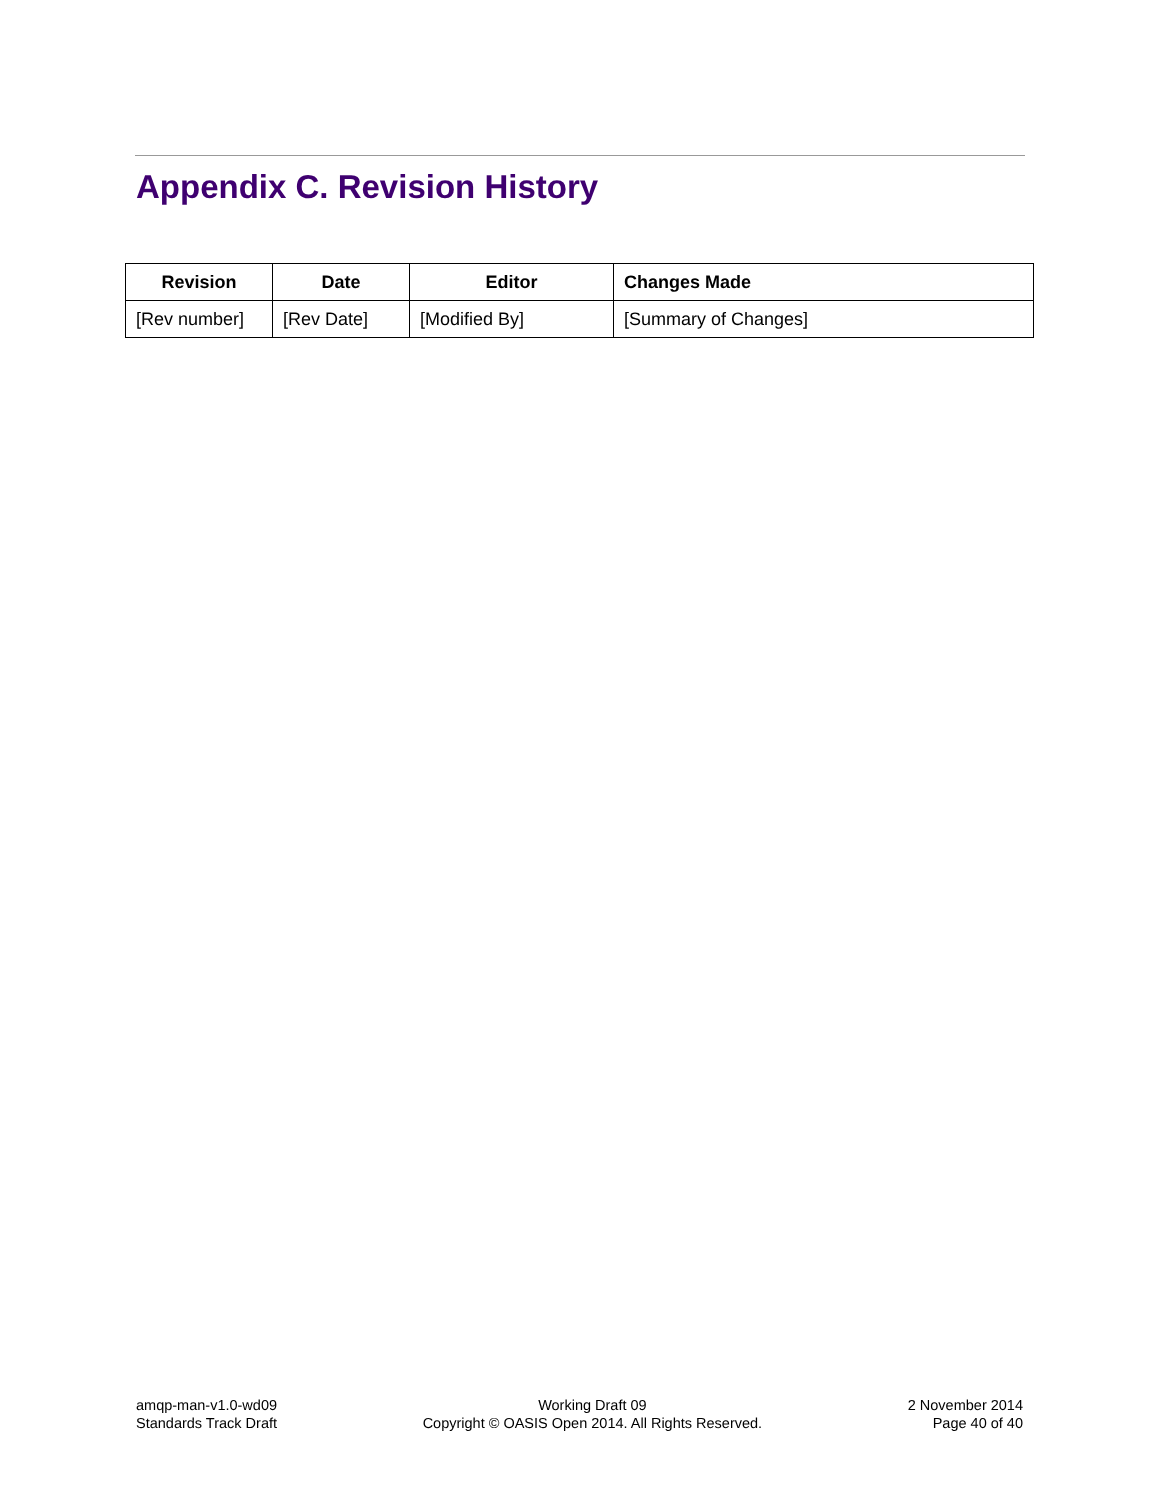Appendix C. Revision History
| Revision | Date | Editor | Changes Made |
| --- | --- | --- | --- |
| [Rev number] | [Rev Date] | [Modified By] | [Summary of Changes] |
amqp-man-v1.0-wd09
Standards Track Draft
Working Draft 09
Copyright © OASIS Open 2014. All Rights Reserved.
2 November 2014
Page 40 of 40